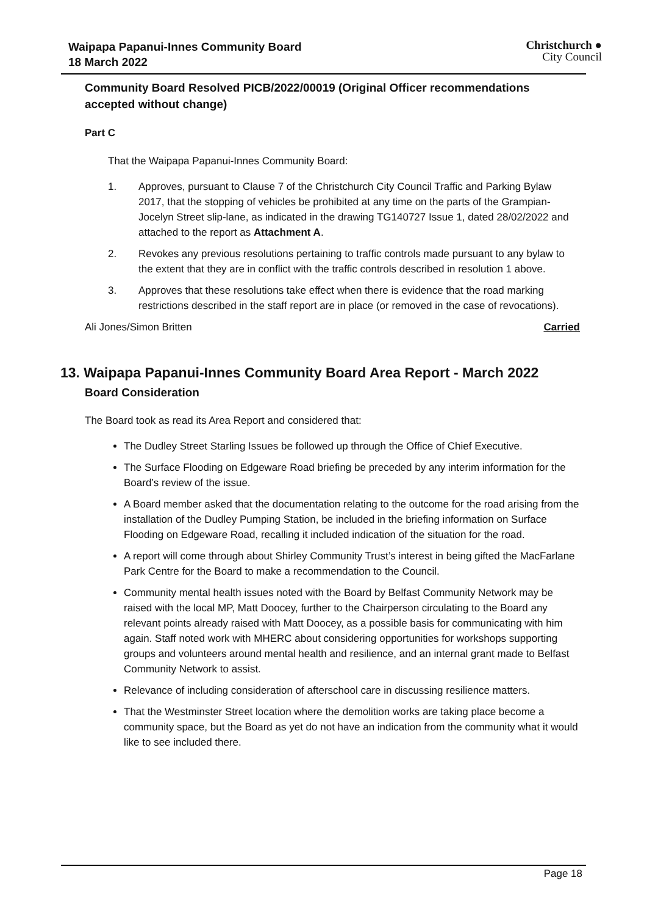Waipapa Papanui-Innes Community Board
18 March 2022
Christchurch ●
City Council
Community Board Resolved PICB/2022/00019 (Original Officer recommendations accepted without change)
Part C
That the Waipapa Papanui-Innes Community Board:
1. Approves, pursuant to Clause 7 of the Christchurch City Council Traffic and Parking Bylaw 2017, that the stopping of vehicles be prohibited at any time on the parts of the Grampian-Jocelyn Street slip-lane, as indicated in the drawing TG140727 Issue 1, dated 28/02/2022 and attached to the report as Attachment A.
2. Revokes any previous resolutions pertaining to traffic controls made pursuant to any bylaw to the extent that they are in conflict with the traffic controls described in resolution 1 above.
3. Approves that these resolutions take effect when there is evidence that the road marking restrictions described in the staff report are in place (or removed in the case of revocations).
Ali Jones/Simon Britten Carried
13. Waipapa Papanui-Innes Community Board Area Report - March 2022
Board Consideration
The Board took as read its Area Report and considered that:
The Dudley Street Starling Issues be followed up through the Office of Chief Executive.
The Surface Flooding on Edgeware Road briefing be preceded by any interim information for the Board’s review of the issue.
A Board member asked that the documentation relating to the outcome for the road arising from the installation of the Dudley Pumping Station, be included in the briefing information on Surface Flooding on Edgeware Road, recalling it included indication of the situation for the road.
A report will come through about Shirley Community Trust’s interest in being gifted the MacFarlane Park Centre for the Board to make a recommendation to the Council.
Community mental health issues noted with the Board by Belfast Community Network may be raised with the local MP, Matt Doocey, further to the Chairperson circulating to the Board any relevant points already raised with Matt Doocey, as a possible basis for communicating with him again. Staff noted work with MHERC about considering opportunities for workshops supporting groups and volunteers around mental health and resilience, and an internal grant made to Belfast Community Network to assist.
Relevance of including consideration of afterschool care in discussing resilience matters.
That the Westminster Street location where the demolition works are taking place become a community space, but the Board as yet do not have an indication from the community what it would like to see included there.
Page 18